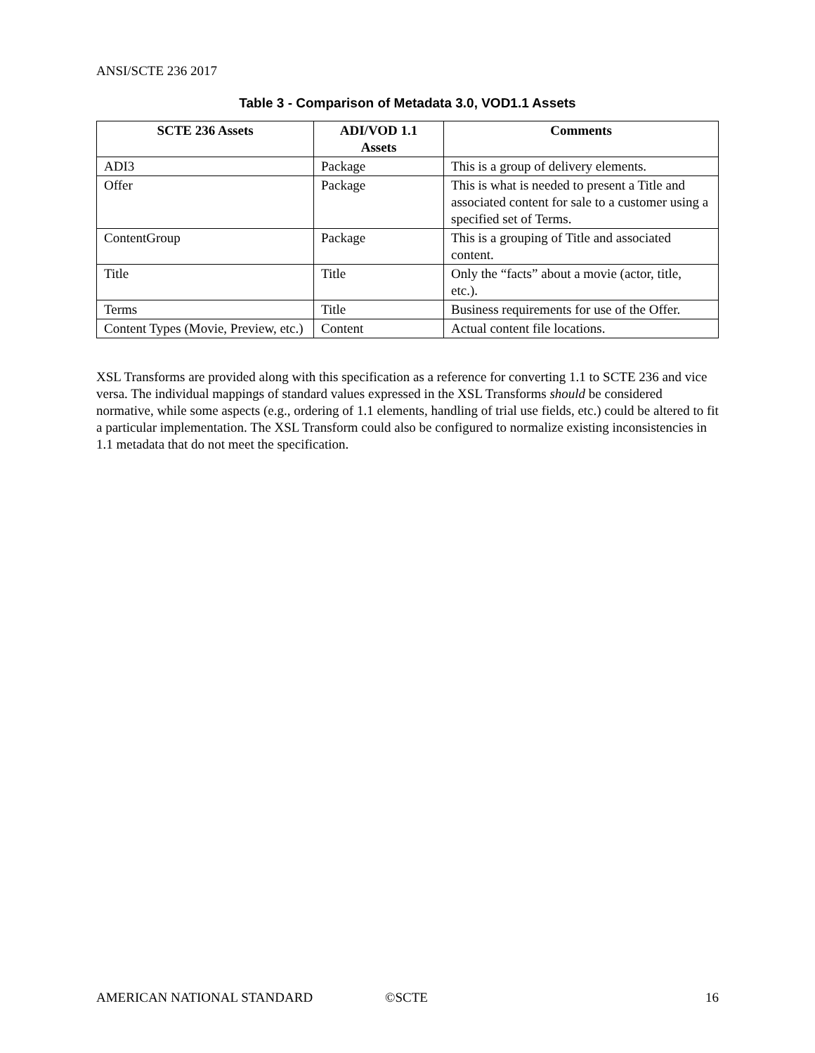ANSI/SCTE 236 2017
Table 3 - Comparison of Metadata 3.0, VOD1.1 Assets
| SCTE 236 Assets | ADI/VOD 1.1 Assets | Comments |
| --- | --- | --- |
| ADI3 | Package | This is a group of delivery elements. |
| Offer | Package | This is what is needed to present a Title and associated content for sale to a customer using a specified set of Terms. |
| ContentGroup | Package | This is a grouping of Title and associated content. |
| Title | Title | Only the “facts” about a movie (actor, title, etc.). |
| Terms | Title | Business requirements for use of the Offer. |
| Content Types (Movie, Preview, etc.) | Content | Actual content file locations. |
XSL Transforms are provided along with this specification as a reference for converting 1.1 to SCTE 236 and vice versa. The individual mappings of standard values expressed in the XSL Transforms should be considered normative, while some aspects (e.g., ordering of 1.1 elements, handling of trial use fields, etc.) could be altered to fit a particular implementation. The XSL Transform could also be configured to normalize existing inconsistencies in 1.1 metadata that do not meet the specification.
AMERICAN NATIONAL STANDARD ©SCTE 16